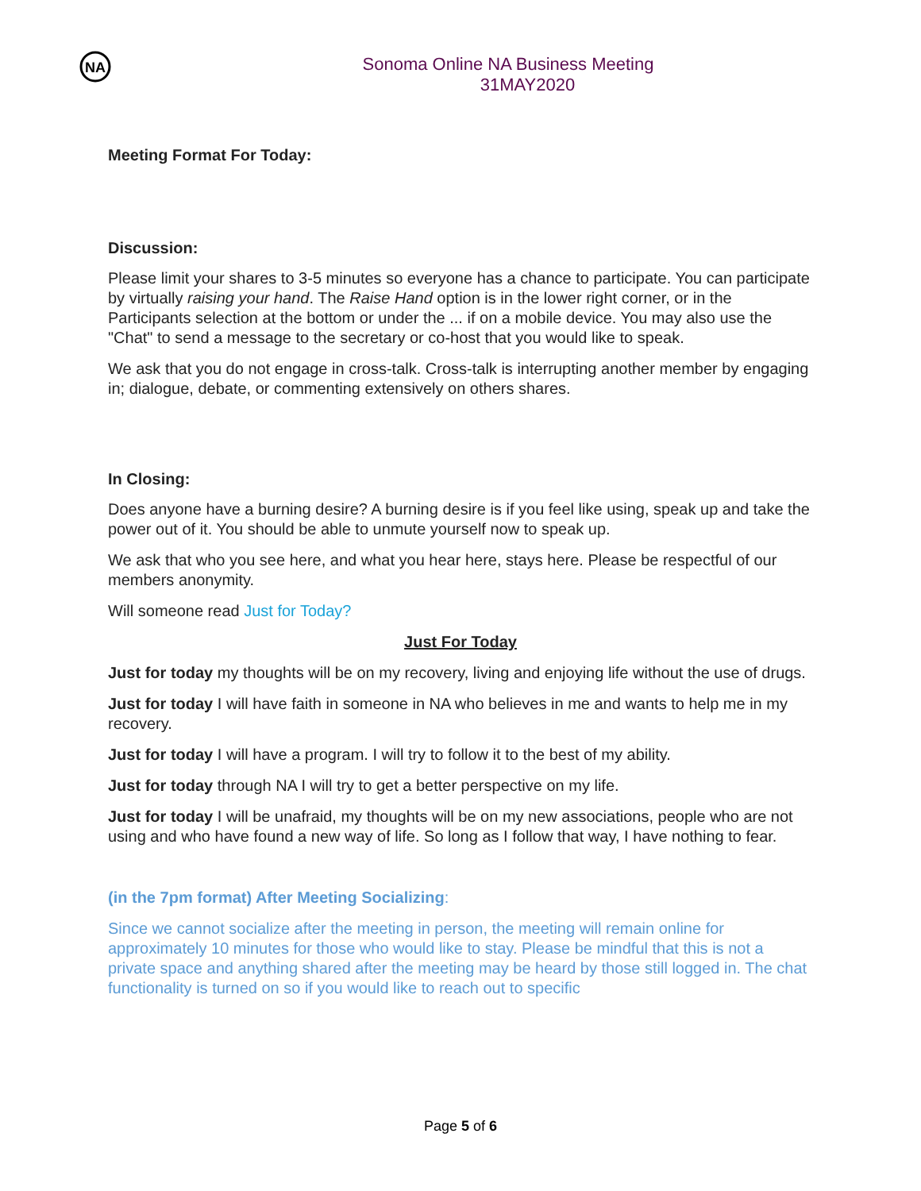NA
Sonoma Online NA Business Meeting
31MAY2020
Meeting Format For Today:
Discussion:
Please limit your shares to 3-5 minutes so everyone has a chance to participate. You can participate by virtually raising your hand. The Raise Hand option is in the lower right corner, or in the Participants selection at the bottom or under the ... if on a mobile device. You may also use the "Chat" to send a message to the secretary or co-host that you would like to speak.
We ask that you do not engage in cross-talk. Cross-talk is interrupting another member by engaging in; dialogue, debate, or commenting extensively on others shares.
In Closing:
Does anyone have a burning desire? A burning desire is if you feel like using, speak up and take the power out of it. You should be able to unmute yourself now to speak up.
We ask that who you see here, and what you hear here, stays here. Please be respectful of our members anonymity.
Will someone read Just for Today?
Just For Today
Just for today my thoughts will be on my recovery, living and enjoying life without the use of drugs.
Just for today I will have faith in someone in NA who believes in me and wants to help me in my recovery.
Just for today I will have a program. I will try to follow it to the best of my ability.
Just for today through NA I will try to get a better perspective on my life.
Just for today I will be unafraid, my thoughts will be on my new associations, people who are not using and who have found a new way of life. So long as I follow that way, I have nothing to fear.
(in the 7pm format) After Meeting Socializing:
Since we cannot socialize after the meeting in person, the meeting will remain online for approximately 10 minutes for those who would like to stay. Please be mindful that this is not a private space and anything shared after the meeting may be heard by those still logged in. The chat functionality is turned on so if you would like to reach out to specific
Page 5 of 6